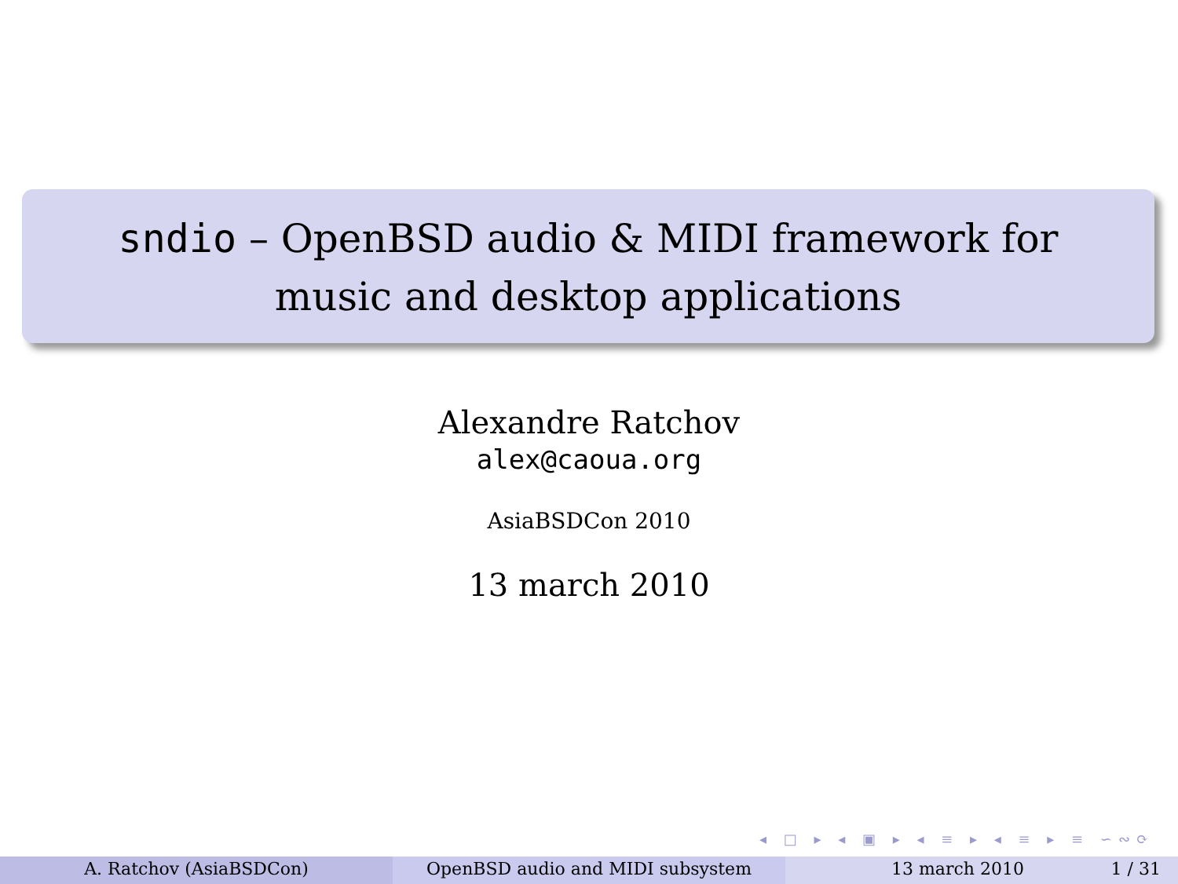sndio – OpenBSD audio & MIDI framework for
music and desktop applications
Alexandre Ratchov
alex@caoua.org
AsiaBSDCon 2010
13 march 2010
◂ □ ▸ ◂ ▣ ▸ ◂ ≡ ▸ ◂ ≡ ▸ ≡ ∽∾⟳
A. Ratchov (AsiaBSDCon) OpenBSD audio and MIDI subsystem 13 march 2010 1 / 31